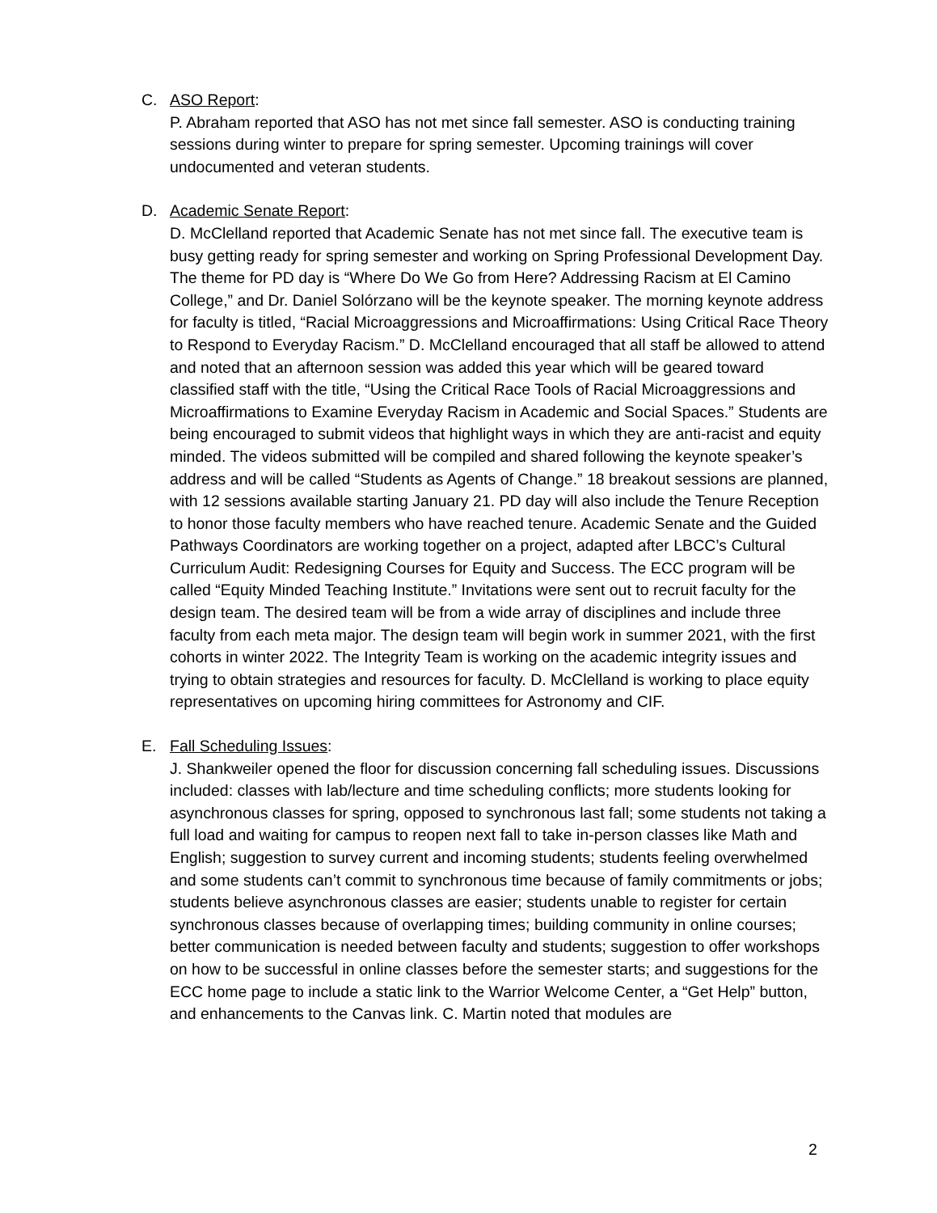C. ASO Report:
P. Abraham reported that ASO has not met since fall semester. ASO is conducting training sessions during winter to prepare for spring semester. Upcoming trainings will cover undocumented and veteran students.
D. Academic Senate Report:
D. McClelland reported that Academic Senate has not met since fall. The executive team is busy getting ready for spring semester and working on Spring Professional Development Day. The theme for PD day is “Where Do We Go from Here? Addressing Racism at El Camino College,” and Dr. Daniel Solórzano will be the keynote speaker. The morning keynote address for faculty is titled, “Racial Microaggressions and Microaffirmations: Using Critical Race Theory to Respond to Everyday Racism.” D. McClelland encouraged that all staff be allowed to attend and noted that an afternoon session was added this year which will be geared toward classified staff with the title, “Using the Critical Race Tools of Racial Microaggressions and Microaffirmations to Examine Everyday Racism in Academic and Social Spaces.” Students are being encouraged to submit videos that highlight ways in which they are anti-racist and equity minded. The videos submitted will be compiled and shared following the keynote speaker’s address and will be called “Students as Agents of Change.” 18 breakout sessions are planned, with 12 sessions available starting January 21. PD day will also include the Tenure Reception to honor those faculty members who have reached tenure. Academic Senate and the Guided Pathways Coordinators are working together on a project, adapted after LBCC’s Cultural Curriculum Audit: Redesigning Courses for Equity and Success. The ECC program will be called “Equity Minded Teaching Institute.” Invitations were sent out to recruit faculty for the design team. The desired team will be from a wide array of disciplines and include three faculty from each meta major. The design team will begin work in summer 2021, with the first cohorts in winter 2022. The Integrity Team is working on the academic integrity issues and trying to obtain strategies and resources for faculty. D. McClelland is working to place equity representatives on upcoming hiring committees for Astronomy and CIF.
E. Fall Scheduling Issues:
J. Shankweiler opened the floor for discussion concerning fall scheduling issues. Discussions included: classes with lab/lecture and time scheduling conflicts; more students looking for asynchronous classes for spring, opposed to synchronous last fall; some students not taking a full load and waiting for campus to reopen next fall to take in-person classes like Math and English; suggestion to survey current and incoming students; students feeling overwhelmed and some students can’t commit to synchronous time because of family commitments or jobs; students believe asynchronous classes are easier; students unable to register for certain synchronous classes because of overlapping times; building community in online courses; better communication is needed between faculty and students; suggestion to offer workshops on how to be successful in online classes before the semester starts; and suggestions for the ECC home page to include a static link to the Warrior Welcome Center, a “Get Help” button, and enhancements to the Canvas link. C. Martin noted that modules are
2